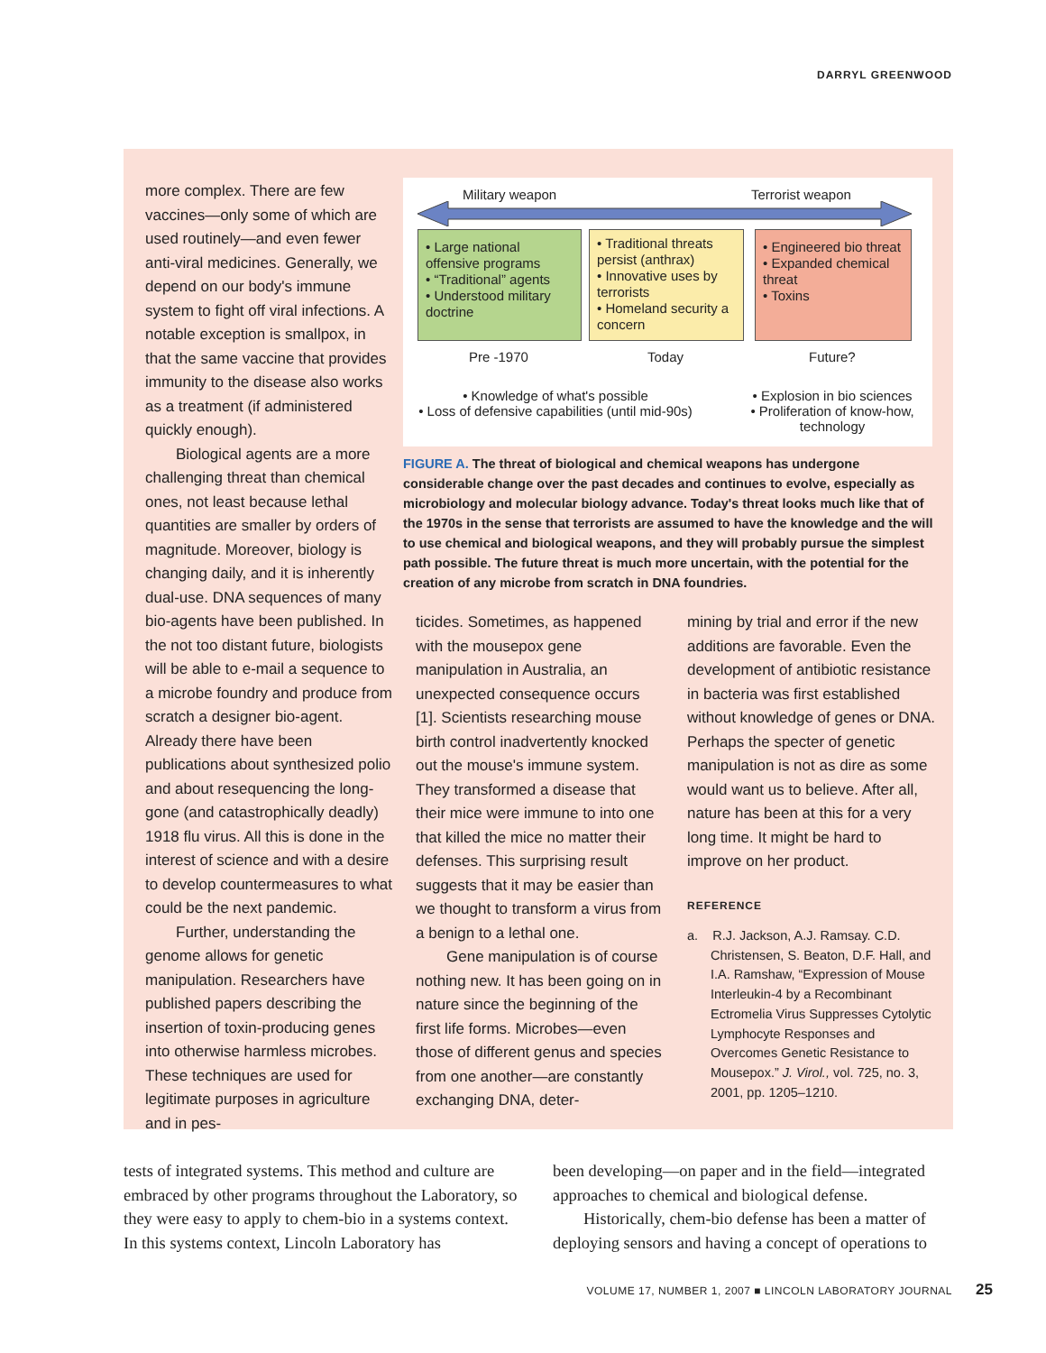DARRYL GREENWOOD
more complex. There are few vaccines—only some of which are used routinely—and even fewer anti-viral medicines. Generally, we depend on our body's immune system to fight off viral infections. A notable exception is smallpox, in that the same vaccine that provides immunity to the disease also works as a treatment (if administered quickly enough).
Biological agents are a more challenging threat than chemical ones, not least because lethal quantities are smaller by orders of magnitude. Moreover, biology is changing daily, and it is inherently dual-use. DNA sequences of many bio-agents have been published. In the not too distant future, biologists will be able to e-mail a sequence to a microbe foundry and produce from scratch a designer bio-agent. Already there have been publications about synthesized polio and about resequencing the long-gone (and catastrophically deadly) 1918 flu virus. All this is done in the interest of science and with a desire to develop countermeasures to what could be the next pandemic.
Further, understanding the genome allows for genetic manipulation. Researchers have published papers describing the insertion of toxin-producing genes into otherwise harmless microbes. These techniques are used for legitimate purposes in agriculture and in pes-
Military weapon Terrorist weapon
• Large national offensive programs
• “Traditional” agents
• Understood military doctrine
• Traditional threats persist (anthrax)
• Innovative uses by terrorists
• Homeland security a concern
• Engineered bio threat
• Expanded chemical threat
• Toxins
Pre -1970 Today Future?
• Knowledge of what's possible
• Loss of defensive capabilities (until mid-90s)
• Explosion in bio sciences
• Proliferation of know-how, technology
FIGURE A. The threat of biological and chemical weapons has undergone considerable change over the past decades and continues to evolve, especially as microbiology and molecular biology advance. Today's threat looks much like that of the 1970s in the sense that terrorists are assumed to have the knowledge and the will to use chemical and biological weapons, and they will probably pursue the simplest path possible. The future threat is much more uncertain, with the potential for the creation of any microbe from scratch in DNA foundries.
ticides. Sometimes, as happened with the mousepox gene manipulation in Australia, an unexpected consequence occurs [1]. Scientists researching mouse birth control inadvertently knocked out the mouse's immune system. They transformed a disease that their mice were immune to into one that killed the mice no matter their defenses. This surprising result suggests that it may be easier than we thought to transform a virus from a benign to a lethal one.
Gene manipulation is of course nothing new. It has been going on in nature since the beginning of the first life forms. Microbes—even those of different genus and species from one another—are constantly exchanging DNA, deter-
mining by trial and error if the new additions are favorable. Even the development of antibiotic resistance in bacteria was first established without knowledge of genes or DNA. Perhaps the specter of genetic manipulation is not as dire as some would want us to believe. After all, nature has been at this for a very long time. It might be hard to improve on her product.
REFERENCE
a. R.J. Jackson, A.J. Ramsay. C.D. Christensen, S. Beaton, D.F. Hall, and I.A. Ramshaw, “Expression of Mouse Interleukin-4 by a Recombinant Ectromelia Virus Suppresses Cytolytic Lymphocyte Responses and Overcomes Genetic Resistance to Mousepox.” J. Virol., vol. 725, no. 3, 2001, pp. 1205–1210.
tests of integrated systems. This method and culture are embraced by other programs throughout the Laboratory, so they were easy to apply to chem-bio in a systems context. In this systems context, Lincoln Laboratory has
been developing—on paper and in the field—integrated approaches to chemical and biological defense.
Historically, chem-bio defense has been a matter of deploying sensors and having a concept of operations to
VOLUME 17, NUMBER 1, 2007 ■ LINCOLN LABORATORY JOURNAL
25